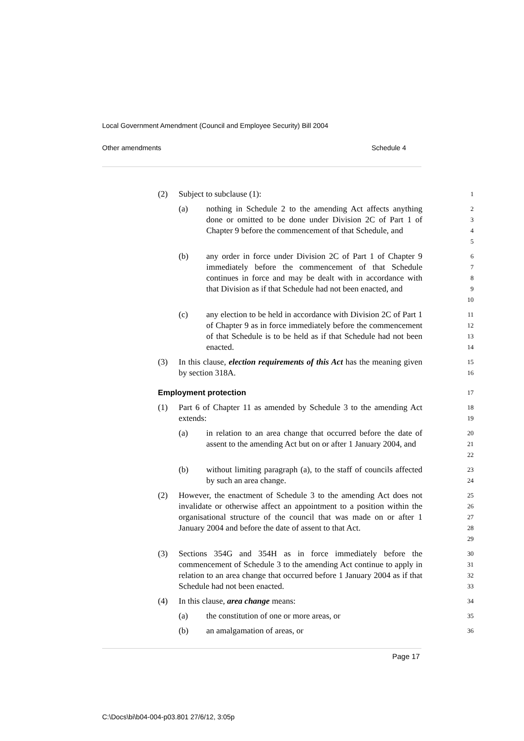Local Government Amendment (Council and Employee Security) Bill 2004
Other amendments Schedule 4
(2) Subject to subclause (1):
1
(a) nothing in Schedule 2 to the amending Act affects anything done or omitted to be done under Division 2C of Part 1 of Chapter 9 before the commencement of that Schedule, and
2
3
4
5
(b) any order in force under Division 2C of Part 1 of Chapter 9 immediately before the commencement of that Schedule continues in force and may be dealt with in accordance with that Division as if that Schedule had not been enacted, and
6
7
8
9
10
(c) any election to be held in accordance with Division 2C of Part 1 of Chapter 9 as in force immediately before the commencement of that Schedule is to be held as if that Schedule had not been enacted.
11
12
13
14
(3) In this clause, election requirements of this Act has the meaning given by section 318A.
15
16
Employment protection
17
(1) Part 6 of Chapter 11 as amended by Schedule 3 to the amending Act extends:
18
19
(a) in relation to an area change that occurred before the date of assent to the amending Act but on or after 1 January 2004, and
20
21
22
(b) without limiting paragraph (a), to the staff of councils affected by such an area change.
23
24
(2) However, the enactment of Schedule 3 to the amending Act does not invalidate or otherwise affect an appointment to a position within the organisational structure of the council that was made on or after 1 January 2004 and before the date of assent to that Act.
25
26
27
28
29
(3) Sections 354G and 354H as in force immediately before the commencement of Schedule 3 to the amending Act continue to apply in relation to an area change that occurred before 1 January 2004 as if that Schedule had not been enacted.
30
31
32
33
(4) In this clause, area change means:
34
(a) the constitution of one or more areas, or
35
(b) an amalgamation of areas, or
36
Page 17
C:\Docs\bi\b04-004-p03.801 27/6/12, 3:05p